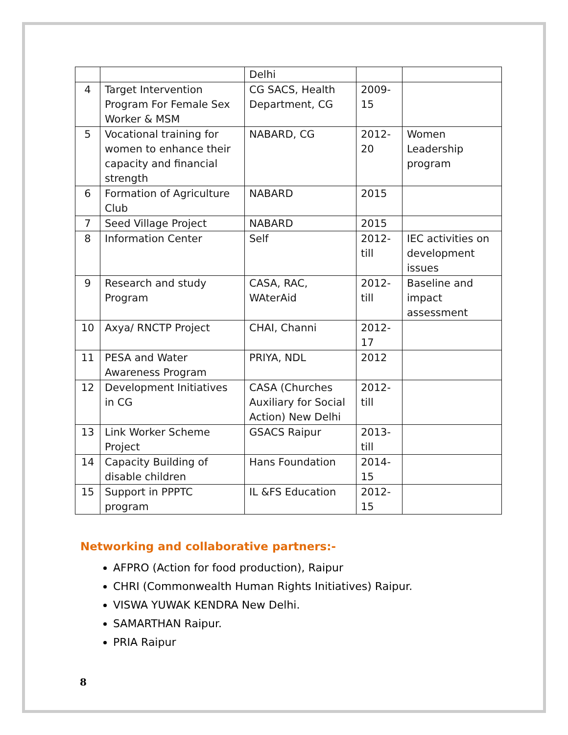| | | Delhi | | |
| 4 | Target Intervention Program For Female Sex Worker & MSM | CG SACS, Health Department, CG | 2009-15 | |
| 5 | Vocational training for women to enhance their capacity and financial strength | NABARD, CG | 2012-20 | Women Leadership program |
| 6 | Formation of Agriculture Club | NABARD | 2015 | |
| 7 | Seed Village Project | NABARD | 2015 | |
| 8 | Information Center | Self | 2012-till | IEC activities on development issues |
| 9 | Research and study Program | CASA, RAC, WAterAid | 2012-till | Baseline and impact assessment |
| 10 | Axya/ RNCTP Project | CHAI, Channi | 2012-17 | |
| 11 | PESA and Water Awareness Program | PRIYA, NDL | 2012 | |
| 12 | Development Initiatives in CG | CASA (Churches Auxiliary for Social Action) New Delhi | 2012-till | |
| 13 | Link Worker Scheme Project | GSACS Raipur | 2013-till | |
| 14 | Capacity Building of disable children | Hans Foundation | 2014-15 | |
| 15 | Support in PPPTC program | IL &FS Education | 2012-15 | |
Networking and collaborative partners:-
AFPRO (Action for food production), Raipur
CHRI (Commonwealth Human Rights Initiatives) Raipur.
VISWA YUWAK KENDRA New Delhi.
SAMARTHAN Raipur.
PRIA Raipur
8